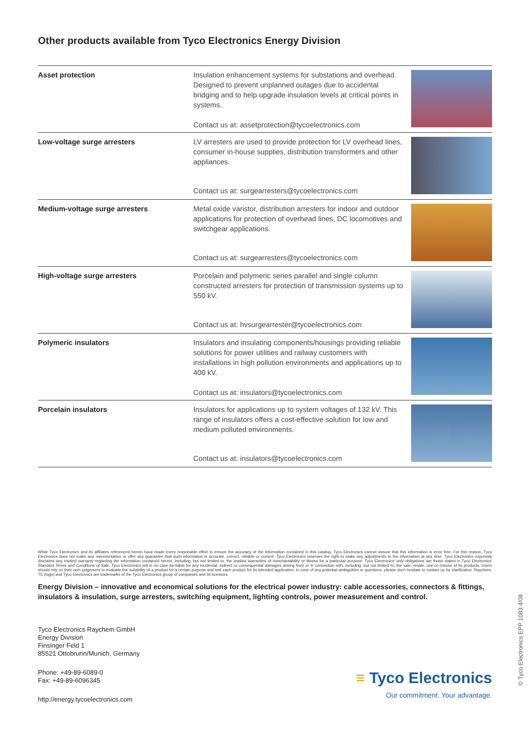Other products available from Tyco Electronics Energy Division
| Asset protection | Insulation enhancement systems for substations and overhead. Designed to prevent unplanned outages due to accidental bridging and to help upgrade insulation levels at critical points in systems. Contact us at: assetprotection@tycoelectronics.com | |
| Low-voltage surge arresters | LV arresters are used to provide protection for LV overhead lines, consumer in-house supplies, distribution transformers and other appliances. Contact us at: surgearresters@tycoelectronics.com | |
| Medium-voltage surge arresters | Metal oxide varistor, distribution arresters for indoor and outdoor applications for protection of overhead lines, DC locomotives and switchgear applications. Contact us at: surgearresters@tycoelectronics.com | |
| High-voltage surge arresters | Porcelain and polymeric series parallel and single column constructed arresters for protection of transmission systems up to 550 kV. Contact us at: hvsurgearrester@tycoelectronics.com | |
| Polymeric insulators | Insulators and insulating components/housings providing reliable solutions for power utilities and railway customers with installations in high pollution environments and applications up to 400 kV. Contact us at: insulators@tycoelectronics.com | |
| Porcelain insulators | Insulators for applications up to system voltages of 132 kV. This range of insulators offers a cost-effective solution for low and medium polluted environments. Contact us at: insulators@tycoelectronics.com | |
While Tyco Electronics and its affiliates referenced herein have made every reasonable effort to ensure the accuracy of the information contained in this catalog, Tyco Electronics cannot assure that this information is error free. For this reason, Tyco Electronics does not make any representation or offer any guarantee that such information is accurate, correct, reliable or current. Tyco Electronics reserves the right to make any adjustments to the information at any time. Tyco Electronics expressly disclaims any implied warranty regarding the information contained herein, including, but not limited to, the implied warranties of merchantability or fitness for a particular purpose. Tyco Electronics' only obligations are those stated in Tyco Electronics' Standard Terms and Conditions of Sale. Tyco Electronics will in no case be liable for any incidental, indirect or consequential damages arising from or in connection with, including, but not limited to, the sale, resale, use or misuse of its products. Users should rely on their own judgement to evaluate the suitability of a product for a certain purpose and test each product for its intended application. In case of any potential ambiguities or questions, please don't hesitate to contact us for clarification. Raychem, TE (logo) and Tyco Electronics are trademarks of the Tyco Electronics group of companies and its licensors.
Energy Division – innovative and economical solutions for the electrical power industry: cable accessories, connectors & fittings, insulators & insulation, surge arresters, switching equipment, lighting controls, power measurement and control.
Tyco Electronics Raychem GmbH
Energy Division
Finsinger Feld 1
85521 Ottobrunn/Munich, Germany
Phone: +49-89-6089-0
Fax: +49-89-6096345
http://energy.tycoelectronics.com
≡ Tyco Electronics
Our commitment. Your advantage.
© Tyco Electronics EPP 1083 4/08